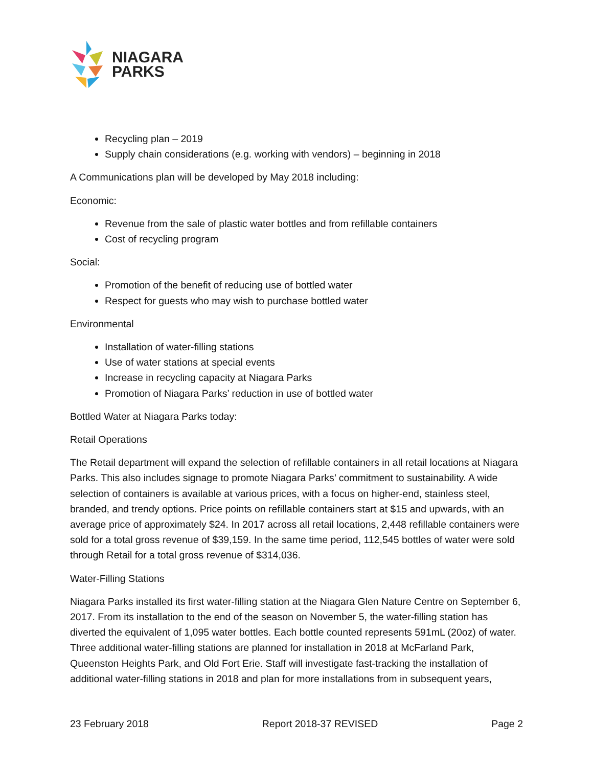NIAGARA
PARKS
Recycling plan – 2019
Supply chain considerations (e.g. working with vendors) – beginning in 2018
A Communications plan will be developed by May 2018 including:
Economic:
Revenue from the sale of plastic water bottles and from refillable containers
Cost of recycling program
Social:
Promotion of the benefit of reducing use of bottled water
Respect for guests who may wish to purchase bottled water
Environmental
Installation of water-filling stations
Use of water stations at special events
Increase in recycling capacity at Niagara Parks
Promotion of Niagara Parks’ reduction in use of bottled water
Bottled Water at Niagara Parks today:
Retail Operations
The Retail department will expand the selection of refillable containers in all retail locations at Niagara Parks. This also includes signage to promote Niagara Parks’ commitment to sustainability. A wide selection of containers is available at various prices, with a focus on higher-end, stainless steel, branded, and trendy options. Price points on refillable containers start at $15 and upwards, with an average price of approximately $24. In 2017 across all retail locations, 2,448 refillable containers were sold for a total gross revenue of $39,159. In the same time period, 112,545 bottles of water were sold through Retail for a total gross revenue of $314,036.
Water-Filling Stations
Niagara Parks installed its first water-filling station at the Niagara Glen Nature Centre on September 6, 2017. From its installation to the end of the season on November 5, the water-filling station has diverted the equivalent of 1,095 water bottles. Each bottle counted represents 591mL (20oz) of water. Three additional water-filling stations are planned for installation in 2018 at McFarland Park, Queenston Heights Park, and Old Fort Erie. Staff will investigate fast-tracking the installation of additional water-filling stations in 2018 and plan for more installations from in subsequent years,
23 February 2018 Report 2018-37 REVISED Page 2